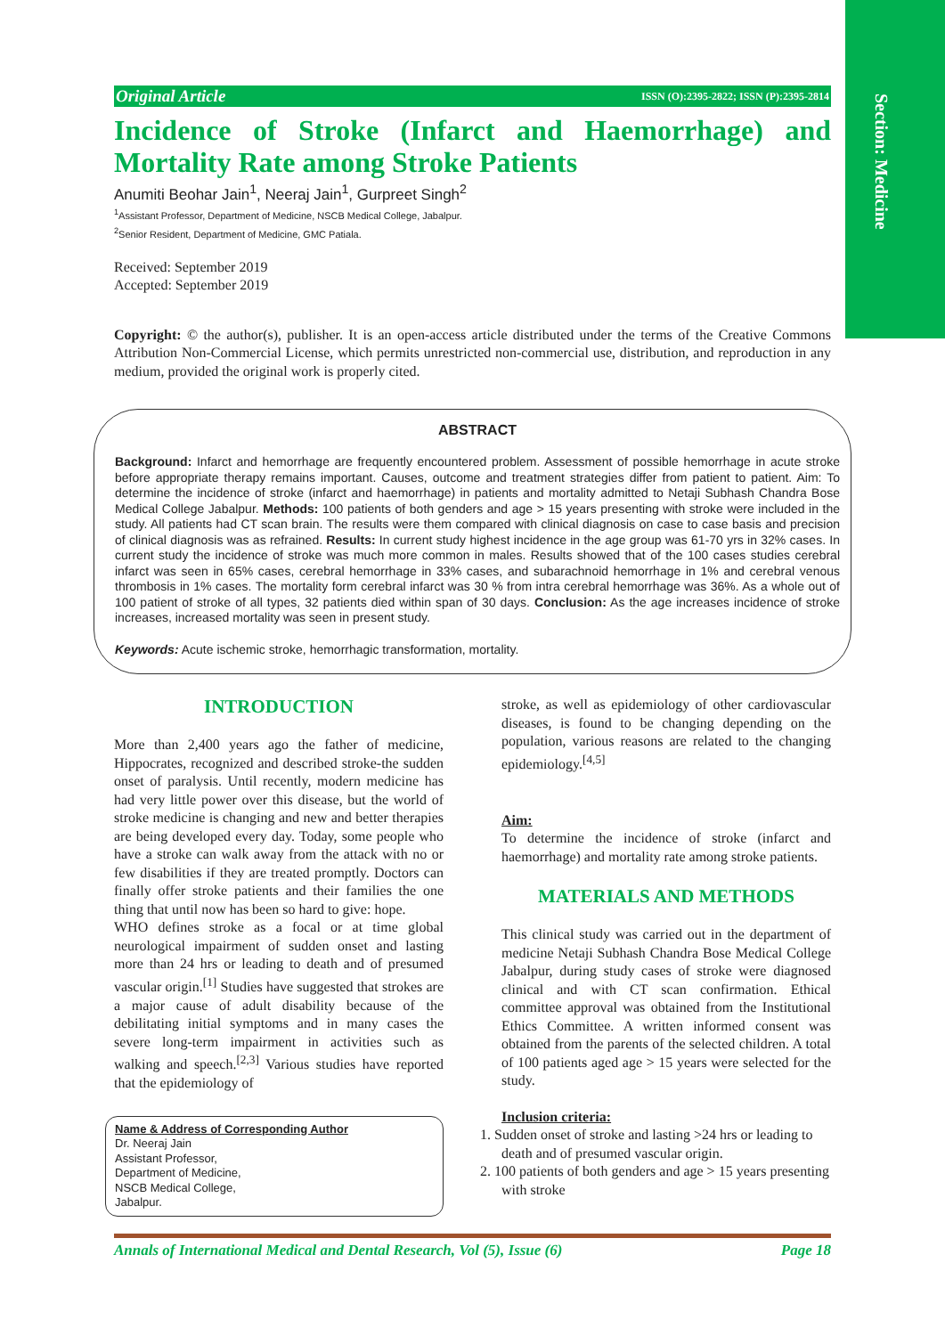Section: Medicine
Original Article ISSN (O):2395-2822; ISSN (P):2395-2814
Incidence of Stroke (Infarct and Haemorrhage) and Mortality Rate among Stroke Patients
Anumiti Beohar Jain<sup>1</sup>, Neeraj Jain<sup>1</sup>, Gurpreet Singh<sup>2</sup>
<sup>1</sup> Assistant Professor, Department of Medicine, NSCB Medical College, Jabalpur.
<sup>2</sup> Senior Resident, Department of Medicine, GMC Patiala.
Received: September 2019
Accepted: September 2019
Copyright: © the author(s), publisher. It is an open-access article distributed under the terms of the Creative Commons Attribution Non-Commercial License, which permits unrestricted non-commercial use, distribution, and reproduction in any medium, provided the original work is properly cited.
ABSTRACT
Background: Infarct and hemorrhage are frequently encountered problem. Assessment of possible hemorrhage in acute stroke before appropriate therapy remains important. Causes, outcome and treatment strategies differ from patient to patient. Aim: To determine the incidence of stroke (infarct and haemorrhage) in patients and mortality admitted to Netaji Subhash Chandra Bose Medical College Jabalpur. Methods: 100 patients of both genders and age > 15 years presenting with stroke were included in the study. All patients had CT scan brain. The results were them compared with clinical diagnosis on case to case basis and precision of clinical diagnosis was as refrained. Results: In current study highest incidence in the age group was 61-70 yrs in 32% cases. In current study the incidence of stroke was much more common in males. Results showed that of the 100 cases studies cerebral infarct was seen in 65% cases, cerebral hemorrhage in 33% cases, and subarachnoid hemorrhage in 1% and cerebral venous thrombosis in 1% cases. The mortality form cerebral infarct was 30 % from intra cerebral hemorrhage was 36%. As a whole out of 100 patient of stroke of all types, 32 patients died within span of 30 days. Conclusion: As the age increases incidence of stroke increases, increased mortality was seen in present study.
Keywords: Acute ischemic stroke, hemorrhagic transformation, mortality.
INTRODUCTION
More than 2,400 years ago the father of medicine, Hippocrates, recognized and described stroke-the sudden onset of paralysis. Until recently, modern medicine has had very little power over this disease, but the world of stroke medicine is changing and new and better therapies are being developed every day. Today, some people who have a stroke can walk away from the attack with no or few disabilities if they are treated promptly. Doctors can finally offer stroke patients and their families the one thing that until now has been so hard to give: hope.
WHO defines stroke as a focal or at time global neurological impairment of sudden onset and lasting more than 24 hrs or leading to death and of presumed vascular origin.<sup>[1]</sup> Studies have suggested that strokes are a major cause of adult disability because of the debilitating initial symptoms and in many cases the severe long-term impairment in activities such as walking and speech.<sup>[2,3]</sup> Various studies have reported that the epidemiology of
Name & Address of Corresponding Author
Dr. Neeraj Jain
Assistant Professor,
Department of Medicine,
NSCB Medical College,
Jabalpur.
stroke, as well as epidemiology of other cardiovascular diseases, is found to be changing depending on the population, various reasons are related to the changing epidemiology.<sup>[4,5]</sup>
Aim:
To determine the incidence of stroke (infarct and haemorrhage) and mortality rate among stroke patients.
MATERIALS AND METHODS
This clinical study was carried out in the department of medicine Netaji Subhash Chandra Bose Medical College Jabalpur, during study cases of stroke were diagnosed clinical and with CT scan confirmation. Ethical committee approval was obtained from the Institutional Ethics Committee. A written informed consent was obtained from the parents of the selected children. A total of 100 patients aged age > 15 years were selected for the study.
Inclusion criteria:
1. Sudden onset of stroke and lasting >24 hrs or leading to death and of presumed vascular origin.
2. 100 patients of both genders and age > 15 years presenting with stroke
Annals of International Medical and Dental Research, Vol (5), Issue (6) Page 18